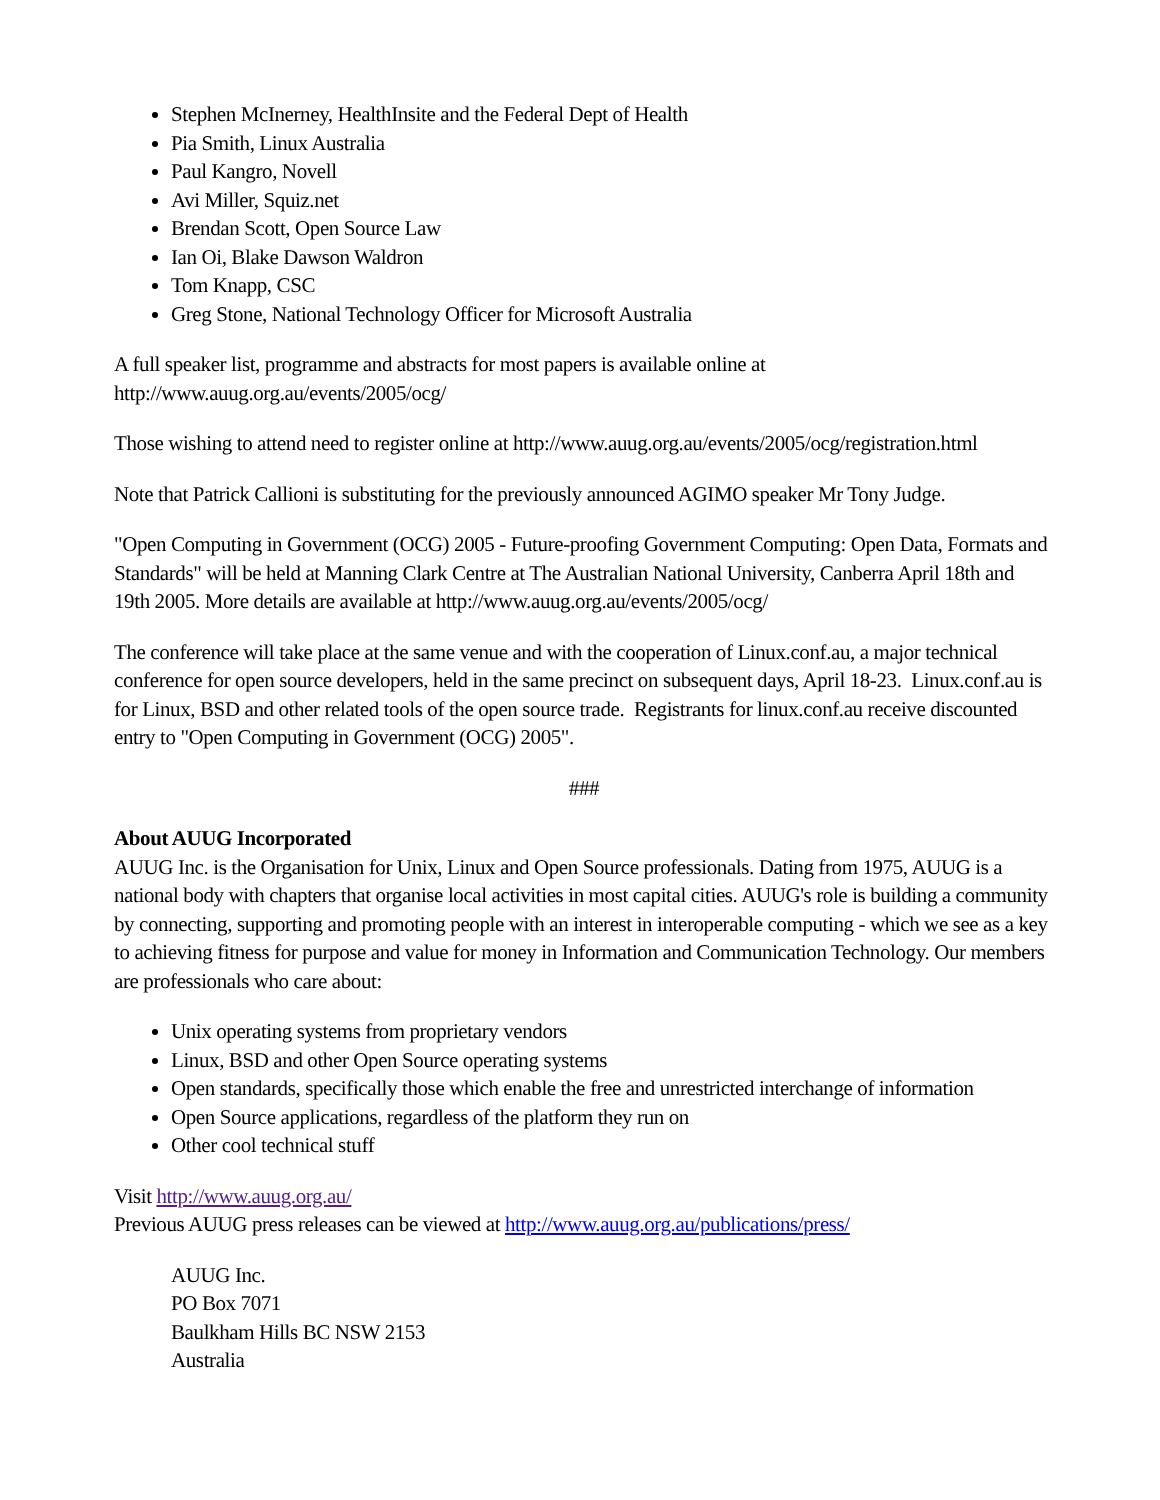Stephen McInerney, HealthInsite and the Federal Dept of Health
Pia Smith, Linux Australia
Paul Kangro, Novell
Avi Miller, Squiz.net
Brendan Scott, Open Source Law
Ian Oi, Blake Dawson Waldron
Tom Knapp, CSC
Greg Stone, National Technology Officer for Microsoft Australia
A full speaker list, programme and abstracts for most papers is available online at
http://www.auug.org.au/events/2005/ocg/
Those wishing to attend need to register online at http://www.auug.org.au/events/2005/ocg/registration.html
Note that Patrick Callioni is substituting for the previously announced AGIMO speaker Mr Tony Judge.
"Open Computing in Government (OCG) 2005 - Future-proofing Government Computing: Open Data, Formats and Standards" will be held at Manning Clark Centre at The Australian National University, Canberra April 18th and 19th 2005. More details are available at http://www.auug.org.au/events/2005/ocg/
The conference will take place at the same venue and with the cooperation of Linux.conf.au, a major technical conference for open source developers, held in the same precinct on subsequent days, April 18-23. Linux.conf.au is for Linux, BSD and other related tools of the open source trade. Registrants for linux.conf.au receive discounted entry to "Open Computing in Government (OCG) 2005".
###
About AUUG Incorporated
AUUG Inc. is the Organisation for Unix, Linux and Open Source professionals. Dating from 1975, AUUG is a national body with chapters that organise local activities in most capital cities. AUUG's role is building a community by connecting, supporting and promoting people with an interest in interoperable computing - which we see as a key to achieving fitness for purpose and value for money in Information and Communication Technology. Our members are professionals who care about:
Unix operating systems from proprietary vendors
Linux, BSD and other Open Source operating systems
Open standards, specifically those which enable the free and unrestricted interchange of information
Open Source applications, regardless of the platform they run on
Other cool technical stuff
Visit http://www.auug.org.au/
Previous AUUG press releases can be viewed at http://www.auug.org.au/publications/press/
AUUG Inc.
PO Box 7071
Baulkham Hills BC NSW 2153
Australia